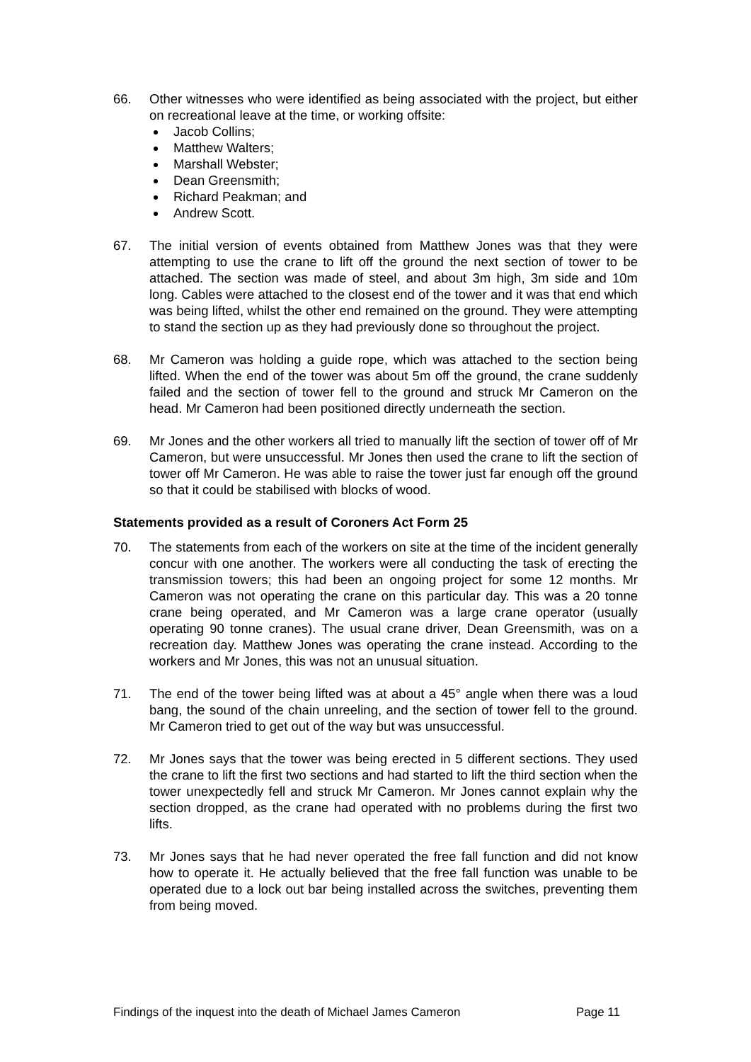66. Other witnesses who were identified as being associated with the project, but either on recreational leave at the time, or working offsite:
Jacob Collins;
Matthew Walters;
Marshall Webster;
Dean Greensmith;
Richard Peakman; and
Andrew Scott.
67. The initial version of events obtained from Matthew Jones was that they were attempting to use the crane to lift off the ground the next section of tower to be attached. The section was made of steel, and about 3m high, 3m side and 10m long. Cables were attached to the closest end of the tower and it was that end which was being lifted, whilst the other end remained on the ground. They were attempting to stand the section up as they had previously done so throughout the project.
68. Mr Cameron was holding a guide rope, which was attached to the section being lifted. When the end of the tower was about 5m off the ground, the crane suddenly failed and the section of tower fell to the ground and struck Mr Cameron on the head. Mr Cameron had been positioned directly underneath the section.
69. Mr Jones and the other workers all tried to manually lift the section of tower off of Mr Cameron, but were unsuccessful. Mr Jones then used the crane to lift the section of tower off Mr Cameron. He was able to raise the tower just far enough off the ground so that it could be stabilised with blocks of wood.
Statements provided as a result of Coroners Act Form 25
70. The statements from each of the workers on site at the time of the incident generally concur with one another. The workers were all conducting the task of erecting the transmission towers; this had been an ongoing project for some 12 months. Mr Cameron was not operating the crane on this particular day. This was a 20 tonne crane being operated, and Mr Cameron was a large crane operator (usually operating 90 tonne cranes). The usual crane driver, Dean Greensmith, was on a recreation day. Matthew Jones was operating the crane instead. According to the workers and Mr Jones, this was not an unusual situation.
71. The end of the tower being lifted was at about a 45° angle when there was a loud bang, the sound of the chain unreeling, and the section of tower fell to the ground. Mr Cameron tried to get out of the way but was unsuccessful.
72. Mr Jones says that the tower was being erected in 5 different sections. They used the crane to lift the first two sections and had started to lift the third section when the tower unexpectedly fell and struck Mr Cameron. Mr Jones cannot explain why the section dropped, as the crane had operated with no problems during the first two lifts.
73. Mr Jones says that he had never operated the free fall function and did not know how to operate it. He actually believed that the free fall function was unable to be operated due to a lock out bar being installed across the switches, preventing them from being moved.
Findings of the inquest into the death of Michael James Cameron Page 11